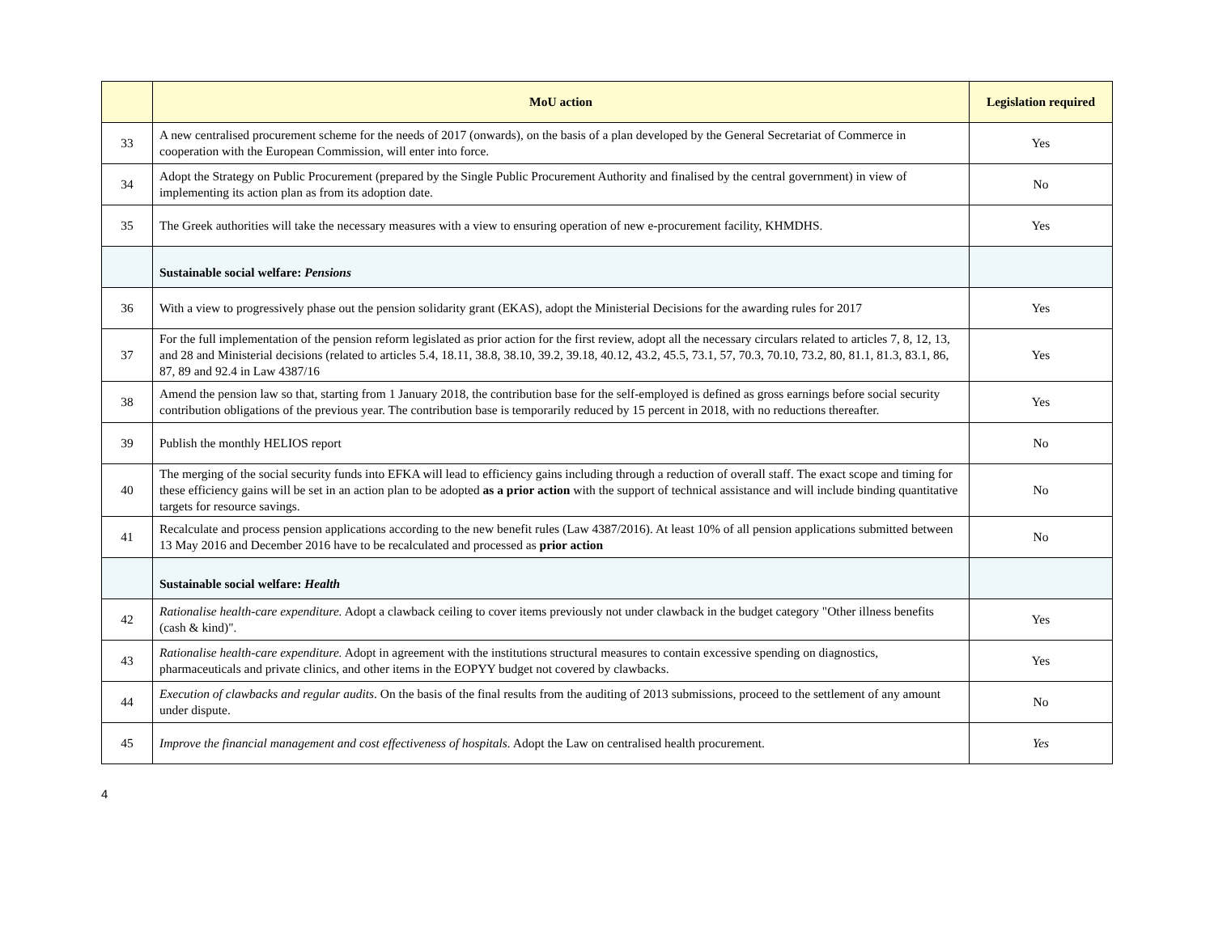| | MoU action | Legislation required |
| --- | --- | --- |
| 33 | A new centralised procurement scheme for the needs of 2017 (onwards), on the basis of a plan developed by the General Secretariat of Commerce in cooperation with the European Commission, will enter into force. | Yes |
| 34 | Adopt the Strategy on Public Procurement (prepared by the Single Public Procurement Authority and finalised by the central government) in view of implementing its action plan as from its adoption date. | No |
| 35 | The Greek authorities will take the necessary measures with a view to ensuring operation of new e-procurement facility, KHMDHS. | Yes |
| | Sustainable social welfare: Pensions | |
| 36 | With a view to progressively phase out the pension solidarity grant (EKAS), adopt the Ministerial Decisions for the awarding rules for 2017 | Yes |
| 37 | For the full implementation of the pension reform legislated as prior action for the first review, adopt all the necessary circulars related to articles 7, 8, 12, 13, and 28 and Ministerial decisions (related to articles 5.4, 18.11, 38.8, 38.10, 39.2, 39.18, 40.12, 43.2, 45.5, 73.1, 57, 70.3, 70.10, 73.2, 80, 81.1, 81.3, 83.1, 86, 87, 89 and 92.4 in Law 4387/16 | Yes |
| 38 | Amend the pension law so that, starting from 1 January 2018, the contribution base for the self-employed is defined as gross earnings before social security contribution obligations of the previous year. The contribution base is temporarily reduced by 15 percent in 2018, with no reductions thereafter. | Yes |
| 39 | Publish the monthly HELIOS report | No |
| 40 | The merging of the social security funds into EFKA will lead to efficiency gains including through a reduction of overall staff. The exact scope and timing for these efficiency gains will be set in an action plan to be adopted as a prior action with the support of technical assistance and will include binding quantitative targets for resource savings. | No |
| 41 | Recalculate and process pension applications according to the new benefit rules (Law 4387/2016). At least 10% of all pension applications submitted between 13 May 2016 and December 2016 have to be recalculated and processed as prior action | No |
| | Sustainable social welfare: Health | |
| 42 | Rationalise health-care expenditure. Adopt a clawback ceiling to cover items previously not under clawback in the budget category "Other illness benefits (cash & kind)". | Yes |
| 43 | Rationalise health-care expenditure. Adopt in agreement with the institutions structural measures to contain excessive spending on diagnostics, pharmaceuticals and private clinics, and other items in the EOPYY budget not covered by clawbacks. | Yes |
| 44 | Execution of clawbacks and regular audits . On the basis of the final results from the auditing of 2013 submissions, proceed to the settlement of any amount under dispute. | No |
| 45 | Improve the financial management and cost effectiveness of hospitals. Adopt the Law on centralised health procurement. | Yes |
4